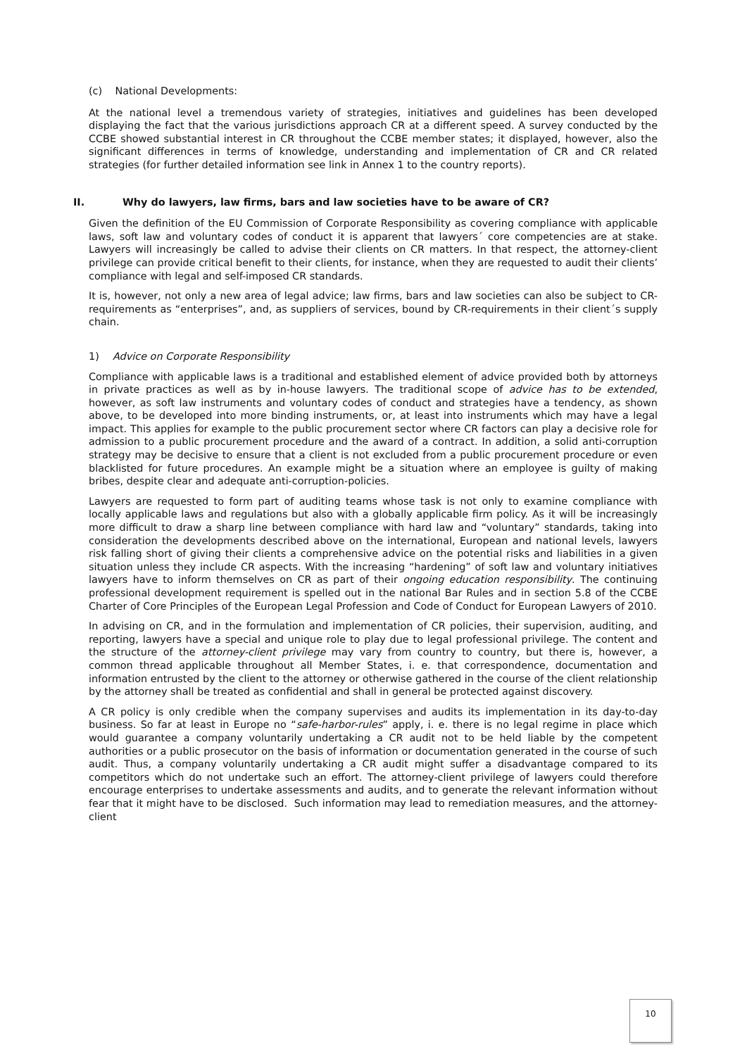(c) National Developments:
At the national level a tremendous variety of strategies, initiatives and guidelines has been developed displaying the fact that the various jurisdictions approach CR at a different speed. A survey conducted by the CCBE showed substantial interest in CR throughout the CCBE member states; it displayed, however, also the significant differences in terms of knowledge, understanding and implementation of CR and CR related strategies (for further detailed information see link in Annex 1 to the country reports).
II. Why do lawyers, law firms, bars and law societies have to be aware of CR?
Given the definition of the EU Commission of Corporate Responsibility as covering compliance with applicable laws, soft law and voluntary codes of conduct it is apparent that lawyers´ core competencies are at stake. Lawyers will increasingly be called to advise their clients on CR matters. In that respect, the attorney-client privilege can provide critical benefit to their clients, for instance, when they are requested to audit their clients’ compliance with legal and self-imposed CR standards.
It is, however, not only a new area of legal advice; law firms, bars and law societies can also be subject to CR-requirements as “enterprises”, and, as suppliers of services, bound by CR-requirements in their client´s supply chain.
1) Advice on Corporate Responsibility
Compliance with applicable laws is a traditional and established element of advice provided both by attorneys in private practices as well as by in-house lawyers. The traditional scope of advice has to be extended, however, as soft law instruments and voluntary codes of conduct and strategies have a tendency, as shown above, to be developed into more binding instruments, or, at least into instruments which may have a legal impact. This applies for example to the public procurement sector where CR factors can play a decisive role for admission to a public procurement procedure and the award of a contract. In addition, a solid anti-corruption strategy may be decisive to ensure that a client is not excluded from a public procurement procedure or even blacklisted for future procedures. An example might be a situation where an employee is guilty of making bribes, despite clear and adequate anti-corruption-policies.
Lawyers are requested to form part of auditing teams whose task is not only to examine compliance with locally applicable laws and regulations but also with a globally applicable firm policy. As it will be increasingly more difficult to draw a sharp line between compliance with hard law and “voluntary” standards, taking into consideration the developments described above on the international, European and national levels, lawyers risk falling short of giving their clients a comprehensive advice on the potential risks and liabilities in a given situation unless they include CR aspects. With the increasing “hardening” of soft law and voluntary initiatives lawyers have to inform themselves on CR as part of their ongoing education responsibility. The continuing professional development requirement is spelled out in the national Bar Rules and in section 5.8 of the CCBE Charter of Core Principles of the European Legal Profession and Code of Conduct for European Lawyers of 2010.
In advising on CR, and in the formulation and implementation of CR policies, their supervision, auditing, and reporting, lawyers have a special and unique role to play due to legal professional privilege. The content and the structure of the attorney-client privilege may vary from country to country, but there is, however, a common thread applicable throughout all Member States, i. e. that correspondence, documentation and information entrusted by the client to the attorney or otherwise gathered in the course of the client relationship by the attorney shall be treated as confidential and shall in general be protected against discovery.
A CR policy is only credible when the company supervises and audits its implementation in its day-to-day business. So far at least in Europe no “safe-harbor-rules” apply, i. e. there is no legal regime in place which would guarantee a company voluntarily undertaking a CR audit not to be held liable by the competent authorities or a public prosecutor on the basis of information or documentation generated in the course of such audit. Thus, a company voluntarily undertaking a CR audit might suffer a disadvantage compared to its competitors which do not undertake such an effort. The attorney-client privilege of lawyers could therefore encourage enterprises to undertake assessments and audits, and to generate the relevant information without fear that it might have to be disclosed. Such information may lead to remediation measures, and the attorney-client
10